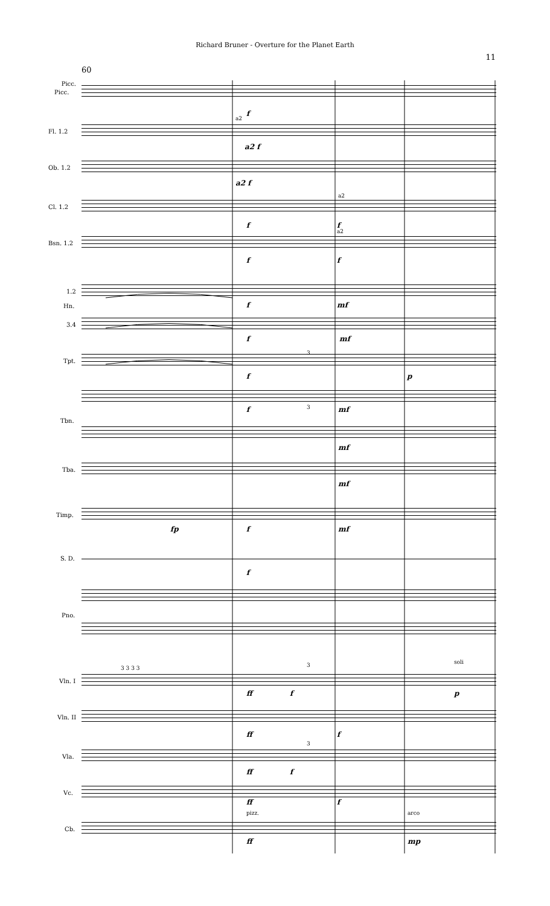Richard Bruner - Overture for the Planet Earth
11
60
Picc.
Picc.
f
Fl. 1.2
a2
a2 f
Ob. 1.2
a2 f
a2
Cl. 1.2
f f
a2
Bsn. 1.2
f f
1.2
Hn. f mf
3.4
f mf
Tpt.
3
f p
3
f mf
Tbn.
mf
Tba.
mf
Timp.
fp f mf
S. D.
f
Pno.
Vln. I
3 3 3 3 3 soli
ff f p
Vln. II
ff f
Vla.
3
ff f
Vc.
ff f
pizz. arco
Cb.
ff mp